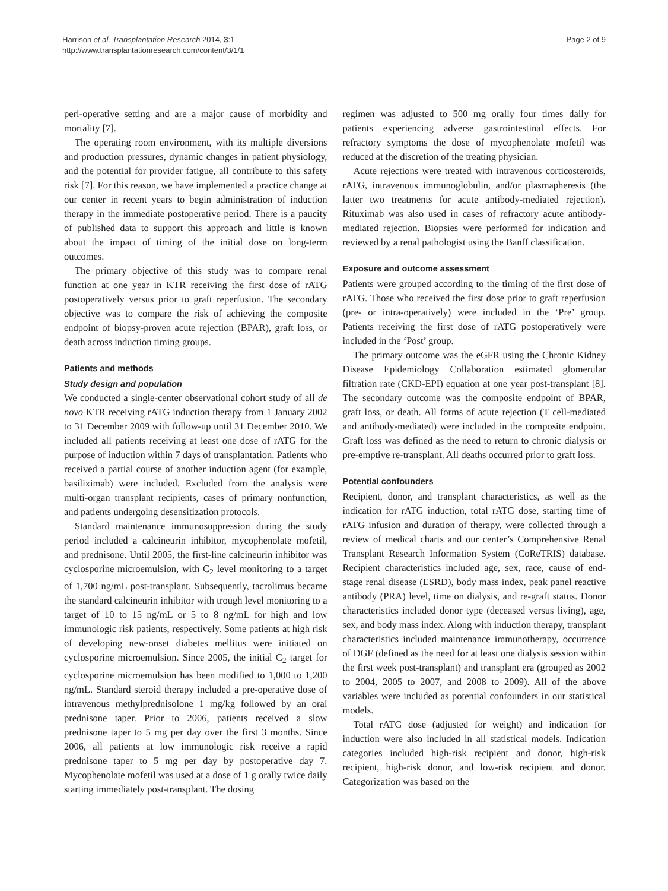Harrison et al. Transplantation Research 2014, 3:1
http://www.transplantationresearch.com/content/3/1/1
Page 2 of 9
peri-operative setting and are a major cause of morbidity and mortality [7].
The operating room environment, with its multiple diversions and production pressures, dynamic changes in patient physiology, and the potential for provider fatigue, all contribute to this safety risk [7]. For this reason, we have implemented a practice change at our center in recent years to begin administration of induction therapy in the immediate postoperative period. There is a paucity of published data to support this approach and little is known about the impact of timing of the initial dose on long-term outcomes.
The primary objective of this study was to compare renal function at one year in KTR receiving the first dose of rATG postoperatively versus prior to graft reperfusion. The secondary objective was to compare the risk of achieving the composite endpoint of biopsy-proven acute rejection (BPAR), graft loss, or death across induction timing groups.
Patients and methods
Study design and population
We conducted a single-center observational cohort study of all de novo KTR receiving rATG induction therapy from 1 January 2002 to 31 December 2009 with follow-up until 31 December 2010. We included all patients receiving at least one dose of rATG for the purpose of induction within 7 days of transplantation. Patients who received a partial course of another induction agent (for example, basiliximab) were included. Excluded from the analysis were multi-organ transplant recipients, cases of primary nonfunction, and patients undergoing desensitization protocols.
Standard maintenance immunosuppression during the study period included a calcineurin inhibitor, mycophenolate mofetil, and prednisone. Until 2005, the first-line calcineurin inhibitor was cyclosporine microemulsion, with C<sub>2</sub> level monitoring to a target of 1,700 ng/mL post-transplant. Subsequently, tacrolimus became the standard calcineurin inhibitor with trough level monitoring to a target of 10 to 15 ng/mL or 5 to 8 ng/mL for high and low immunologic risk patients, respectively. Some patients at high risk of developing new-onset diabetes mellitus were initiated on cyclosporine microemulsion. Since 2005, the initial C<sub>2</sub> target for cyclosporine microemulsion has been modified to 1,000 to 1,200 ng/mL. Standard steroid therapy included a pre-operative dose of intravenous methylprednisolone 1 mg/kg followed by an oral prednisone taper. Prior to 2006, patients received a slow prednisone taper to 5 mg per day over the first 3 months. Since 2006, all patients at low immunologic risk receive a rapid prednisone taper to 5 mg per day by postoperative day 7. Mycophenolate mofetil was used at a dose of 1 g orally twice daily starting immediately post-transplant. The dosing
regimen was adjusted to 500 mg orally four times daily for patients experiencing adverse gastrointestinal effects. For refractory symptoms the dose of mycophenolate mofetil was reduced at the discretion of the treating physician.
Acute rejections were treated with intravenous corticosteroids, rATG, intravenous immunoglobulin, and/or plasmapheresis (the latter two treatments for acute antibody-mediated rejection). Rituximab was also used in cases of refractory acute antibody-mediated rejection. Biopsies were performed for indication and reviewed by a renal pathologist using the Banff classification.
Exposure and outcome assessment
Patients were grouped according to the timing of the first dose of rATG. Those who received the first dose prior to graft reperfusion (pre- or intra-operatively) were included in the ‘Pre’ group. Patients receiving the first dose of rATG postoperatively were included in the ‘Post’ group.
The primary outcome was the eGFR using the Chronic Kidney Disease Epidemiology Collaboration estimated glomerular filtration rate (CKD-EPI) equation at one year post-transplant [8]. The secondary outcome was the composite endpoint of BPAR, graft loss, or death. All forms of acute rejection (T cell-mediated and antibody-mediated) were included in the composite endpoint. Graft loss was defined as the need to return to chronic dialysis or pre-emptive re-transplant. All deaths occurred prior to graft loss.
Potential confounders
Recipient, donor, and transplant characteristics, as well as the indication for rATG induction, total rATG dose, starting time of rATG infusion and duration of therapy, were collected through a review of medical charts and our center’s Comprehensive Renal Transplant Research Information System (CoReTRIS) database. Recipient characteristics included age, sex, race, cause of end-stage renal disease (ESRD), body mass index, peak panel reactive antibody (PRA) level, time on dialysis, and re-graft status. Donor characteristics included donor type (deceased versus living), age, sex, and body mass index. Along with induction therapy, transplant characteristics included maintenance immunotherapy, occurrence of DGF (defined as the need for at least one dialysis session within the first week post-transplant) and transplant era (grouped as 2002 to 2004, 2005 to 2007, and 2008 to 2009). All of the above variables were included as potential confounders in our statistical models.
Total rATG dose (adjusted for weight) and indication for induction were also included in all statistical models. Indication categories included high-risk recipient and donor, high-risk recipient, high-risk donor, and low-risk recipient and donor. Categorization was based on the